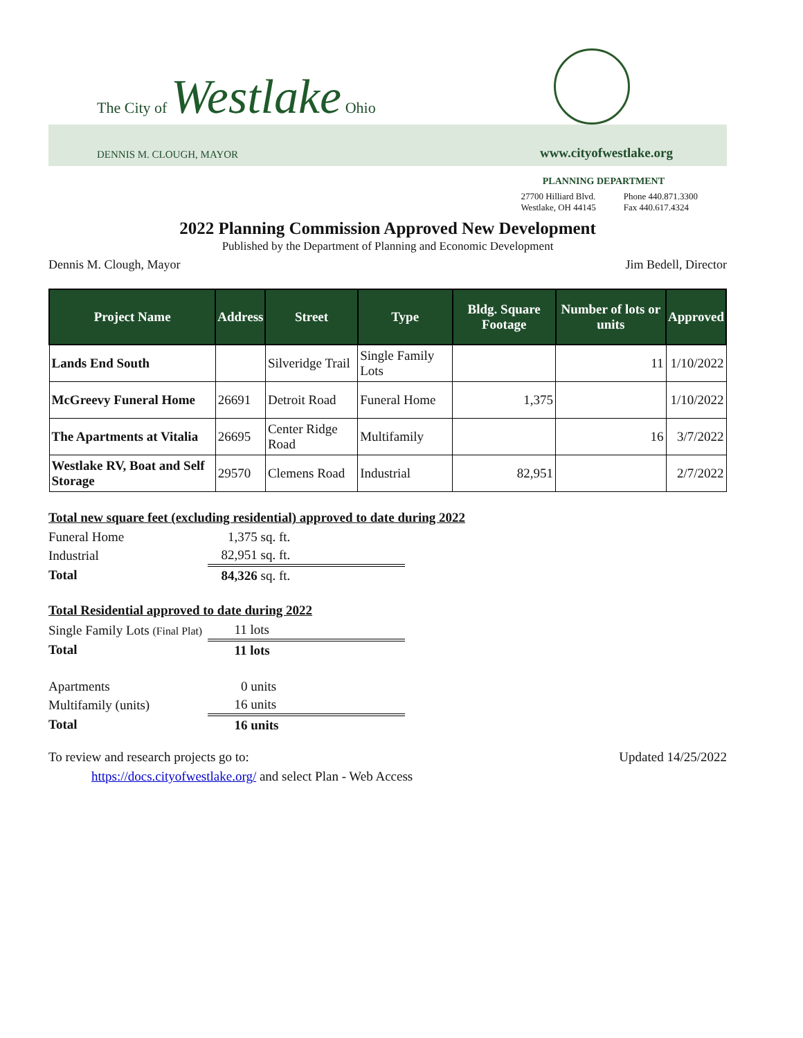The City of Westlake Ohio
DENNIS M. CLOUGH, MAYOR www.cityofwestlake.org
PLANNING DEPARTMENT
27700 Hilliard Blvd.
Westlake, OH 44145
Phone 440.871.3300
Fax 440.617.4324
2022 Planning Commission Approved New Development
Published by the Department of Planning and Economic Development
Dennis M. Clough, Mayor Jim Bedell, Director
| Project Name | Address | Street | Type | Bldg. Square Footage | Number of lots or units | Approved |
| --- | --- | --- | --- | --- | --- | --- |
| Lands End South | | Silveridge Trail | Single Family Lots | | 11 | 1/10/2022 |
| McGreevy Funeral Home | 26691 | Detroit Road | Funeral Home | 1,375 | | 1/10/2022 |
| The Apartments at Vitalia | 26695 | Center Ridge Road | Multifamily | | 16 | 3/7/2022 |
| Westlake RV, Boat and Self Storage | 29570 | Clemens Road | Industrial | 82,951 | | 2/7/2022 |
Total new square feet (excluding residential) approved to date during 2022
| Funeral Home | 1,375 sq. ft. |
| Industrial | 82,951 sq. ft. |
| Total | 84,326 sq. ft. |
Total Residential approved to date during 2022
| Single Family Lots (Final Plat) | 11 lots |
| Total | 11 lots |
| Apartments | 0 units |
| Multifamily (units) | 16 units |
| Total | 16 units |
To review and research projects go to: Updated 14/25/2022
https://docs.cityofwestlake.org/ and select Plan - Web Access